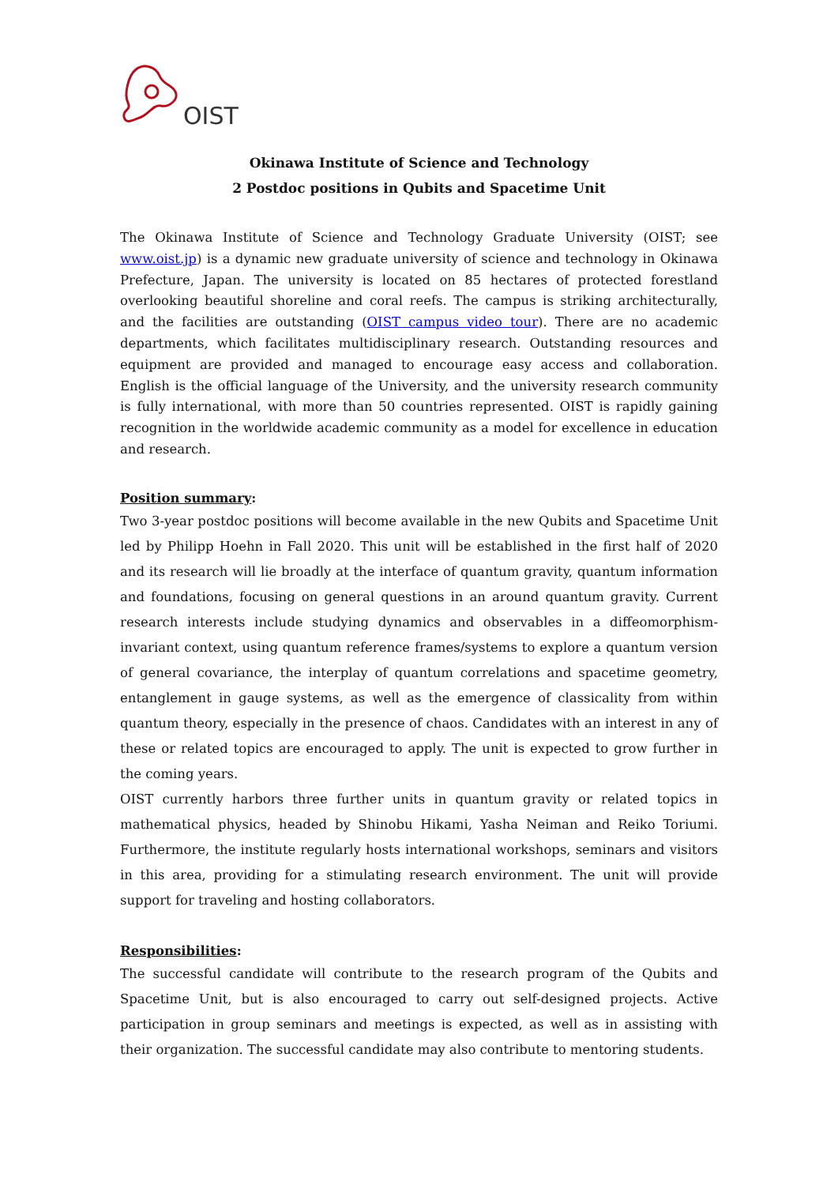OIST
Okinawa Institute of Science and Technology
2 Postdoc positions in Qubits and Spacetime Unit
The Okinawa Institute of Science and Technology Graduate University (OIST; see www.oist.jp) is a dynamic new graduate university of science and technology in Okinawa Prefecture, Japan. The university is located on 85 hectares of protected forestland overlooking beautiful shoreline and coral reefs. The campus is striking architecturally, and the facilities are outstanding (OIST campus video tour). There are no academic departments, which facilitates multidisciplinary research. Outstanding resources and equipment are provided and managed to encourage easy access and collaboration. English is the official language of the University, and the university research community is fully international, with more than 50 countries represented. OIST is rapidly gaining recognition in the worldwide academic community as a model for excellence in education and research.
Position summary:
Two 3-year postdoc positions will become available in the new Qubits and Spacetime Unit led by Philipp Hoehn in Fall 2020. This unit will be established in the first half of 2020 and its research will lie broadly at the interface of quantum gravity, quantum information and foundations, focusing on general questions in an around quantum gravity. Current research interests include studying dynamics and observables in a diffeomorphism-invariant context, using quantum reference frames/systems to explore a quantum version of general covariance, the interplay of quantum correlations and spacetime geometry, entanglement in gauge systems, as well as the emergence of classicality from within quantum theory, especially in the presence of chaos. Candidates with an interest in any of these or related topics are encouraged to apply. The unit is expected to grow further in the coming years.
OIST currently harbors three further units in quantum gravity or related topics in mathematical physics, headed by Shinobu Hikami, Yasha Neiman and Reiko Toriumi. Furthermore, the institute regularly hosts international workshops, seminars and visitors in this area, providing for a stimulating research environment. The unit will provide support for traveling and hosting collaborators.
Responsibilities:
The successful candidate will contribute to the research program of the Qubits and Spacetime Unit, but is also encouraged to carry out self-designed projects. Active participation in group seminars and meetings is expected, as well as in assisting with their organization. The successful candidate may also contribute to mentoring students.